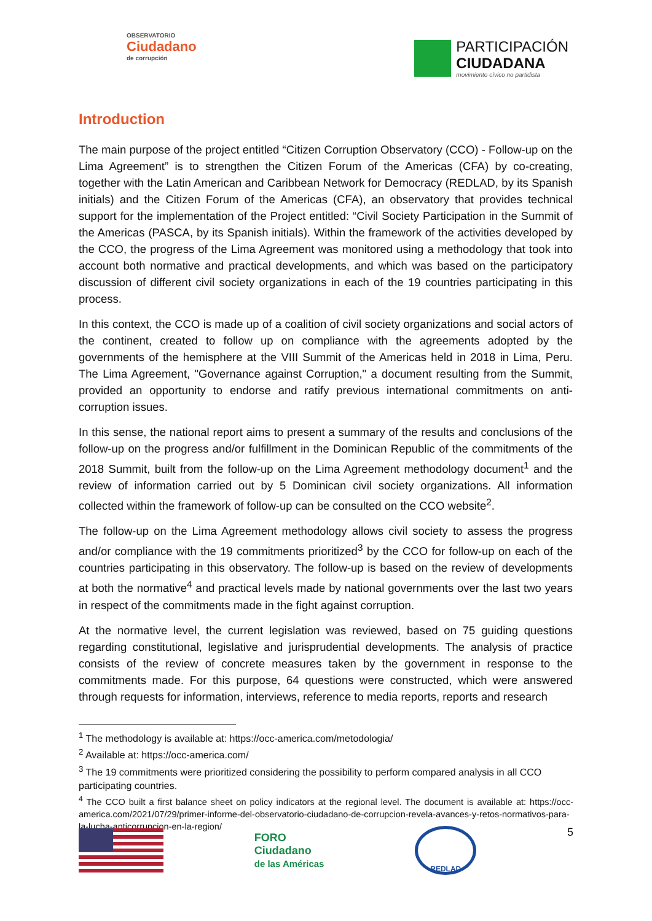OBSERVATORIO
Ciudadano
de corrupción
PARTICIPACIÓN
CIUDADANA
movimiento cívico no partidista
Introduction
The main purpose of the project entitled “Citizen Corruption Observatory (CCO) - Follow-up on the Lima Agreement” is to strengthen the Citizen Forum of the Americas (CFA) by co-creating, together with the Latin American and Caribbean Network for Democracy (REDLAD, by its Spanish initials) and the Citizen Forum of the Americas (CFA), an observatory that provides technical support for the implementation of the Project entitled: “Civil Society Participation in the Summit of the Americas (PASCA, by its Spanish initials). Within the framework of the activities developed by the CCO, the progress of the Lima Agreement was monitored using a methodology that took into account both normative and practical developments, and which was based on the participatory discussion of different civil society organizations in each of the 19 countries participating in this process.
In this context, the CCO is made up of a coalition of civil society organizations and social actors of the continent, created to follow up on compliance with the agreements adopted by the governments of the hemisphere at the VIII Summit of the Americas held in 2018 in Lima, Peru. The Lima Agreement, "Governance against Corruption," a document resulting from the Summit, provided an opportunity to endorse and ratify previous international commitments on anti-corruption issues.
In this sense, the national report aims to present a summary of the results and conclusions of the follow-up on the progress and/or fulfillment in the Dominican Republic of the commitments of the 2018 Summit, built from the follow-up on the Lima Agreement methodology document<sup>1</sup> and the review of information carried out by 5 Dominican civil society organizations. All information collected within the framework of follow-up can be consulted on the CCO website<sup>2</sup>.
The follow-up on the Lima Agreement methodology allows civil society to assess the progress and/or compliance with the 19 commitments prioritized<sup>3</sup> by the CCO for follow-up on each of the countries participating in this observatory. The follow-up is based on the review of developments at both the normative<sup>4</sup> and practical levels made by national governments over the last two years in respect of the commitments made in the fight against corruption.
At the normative level, the current legislation was reviewed, based on 75 guiding questions regarding constitutional, legislative and jurisprudential developments. The analysis of practice consists of the review of concrete measures taken by the government in response to the commitments made. For this purpose, 64 questions were constructed, which were answered through requests for information, interviews, reference to media reports, reports and research
<sup>1</sup> The methodology is available at: https://occ-america.com/metodologia/
<sup>2</sup> Available at: https://occ-america.com/
<sup>3</sup> The 19 commitments were prioritized considering the possibility to perform compared analysis in all CCO participating countries.
<sup>4</sup> The CCO built a first balance sheet on policy indicators at the regional level. The document is available at: https://occ-america.com/2021/07/29/primer-informe-del-observatorio-ciudadano-de-corrupcion-revela-avances-y-retos-normativos-para-la-lucha-anticorrupcion-en-la-region/
FORO
Ciudadano
de las Américas
REDLAD
5